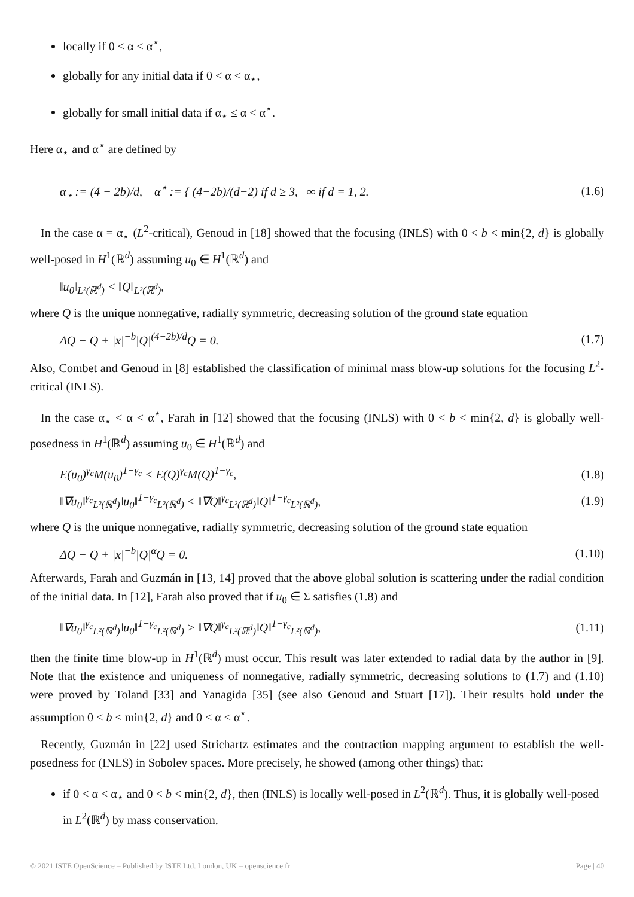locally if 0 < α < α<sup>⋆</sup>,
globally for any initial data if 0 < α < α<sub>⋆</sub>,
globally for small initial data if α<sub>⋆</sub> ≤ α < α<sup>⋆</sup>.
Here α<sub>⋆</sub> and α<sup>⋆</sup> are defined by
α<sub>⋆</sub> := (4 − 2b)/d, α<sup>⋆</sup> := { (4−2b)/(d−2) if d ≥ 3, ∞ if d = 1, 2. (1.6)
In the case α = α<sub>⋆</sub> (L<sup>2</sup>-critical), Genoud in [18] showed that the focusing (INLS) with 0 < b < min{2, d} is globally well-posed in H<sup>1</sup>(ℝ<sup>d</sup>) assuming u<sub>0</sub> ∈ H<sup>1</sup>(ℝ<sup>d</sup>) and
‖u<sub>0</sub>‖<sub>L²(ℝ<sup>d</sup>)</sub> < ‖Q‖<sub>L²(ℝ<sup>d</sup>)</sub>,
where Q is the unique nonnegative, radially symmetric, decreasing solution of the ground state equation
ΔQ − Q + |x|<sup>−b</sup>|Q|<sup>(4−2b)/d</sup>Q = 0. (1.7)
Also, Combet and Genoud in [8] established the classification of minimal mass blow-up solutions for the focusing L<sup>2</sup>-critical (INLS).
In the case α<sub>⋆</sub> < α < α<sup>⋆</sup>, Farah in [12] showed that the focusing (INLS) with 0 < b < min{2, d} is globally well-posedness in H<sup>1</sup>(ℝ<sup>d</sup>) assuming u<sub>0</sub> ∈ H<sup>1</sup>(ℝ<sup>d</sup>) and
E(u<sub>0</sub>)<sup>γ<sub>c</sub></sup>M(u<sub>0</sub>)<sup>1−γ<sub>c</sub></sup> < E(Q)<sup>γ<sub>c</sub></sup>M(Q)<sup>1−γ<sub>c</sub></sup>, (1.8)
‖∇u<sub>0</sub>‖<sup>γ<sub>c</sub></sup><sub>L²(ℝ<sup>d</sup>)</sub>‖u<sub>0</sub>‖<sup>1−γ<sub>c</sub></sup><sub>L²(ℝ<sup>d</sup>)</sub> < ‖∇Q‖<sup>γ<sub>c</sub></sup><sub>L²(ℝ<sup>d</sup>)</sub>‖Q‖<sup>1−γ<sub>c</sub></sup><sub>L²(ℝ<sup>d</sup>)</sub>, (1.9)
where Q is the unique nonnegative, radially symmetric, decreasing solution of the ground state equation
ΔQ − Q + |x|<sup>−b</sup>|Q|<sup>α</sup>Q = 0. (1.10)
Afterwards, Farah and Guzmán in [13, 14] proved that the above global solution is scattering under the radial condition of the initial data. In [12], Farah also proved that if u<sub>0</sub> ∈ Σ satisfies (1.8) and
‖∇u<sub>0</sub>‖<sup>γ<sub>c</sub></sup><sub>L²(ℝ<sup>d</sup>)</sub>‖u<sub>0</sub>‖<sup>1−γ<sub>c</sub></sup><sub>L²(ℝ<sup>d</sup>)</sub> > ‖∇Q‖<sup>γ<sub>c</sub></sup><sub>L²(ℝ<sup>d</sup>)</sub>‖Q‖<sup>1−γ<sub>c</sub></sup><sub>L²(ℝ<sup>d</sup>)</sub>, (1.11)
then the finite time blow-up in H<sup>1</sup>(ℝ<sup>d</sup>) must occur. This result was later extended to radial data by the author in [9]. Note that the existence and uniqueness of nonnegative, radially symmetric, decreasing solutions to (1.7) and (1.10) were proved by Toland [33] and Yanagida [35] (see also Genoud and Stuart [17]). Their results hold under the assumption 0 < b < min{2, d} and 0 < α < α<sup>⋆</sup>.
Recently, Guzmán in [22] used Strichartz estimates and the contraction mapping argument to establish the well-posedness for (INLS) in Sobolev spaces. More precisely, he showed (among other things) that:
if 0 < α < α<sub>⋆</sub> and 0 < b < min{2, d}, then (INLS) is locally well-posed in L<sup>2</sup>(ℝ<sup>d</sup>). Thus, it is globally well-posed in L<sup>2</sup>(ℝ<sup>d</sup>) by mass conservation.
© 2021 ISTE OpenScience – Published by ISTE Ltd. London, UK – openscience.fr Page | 40